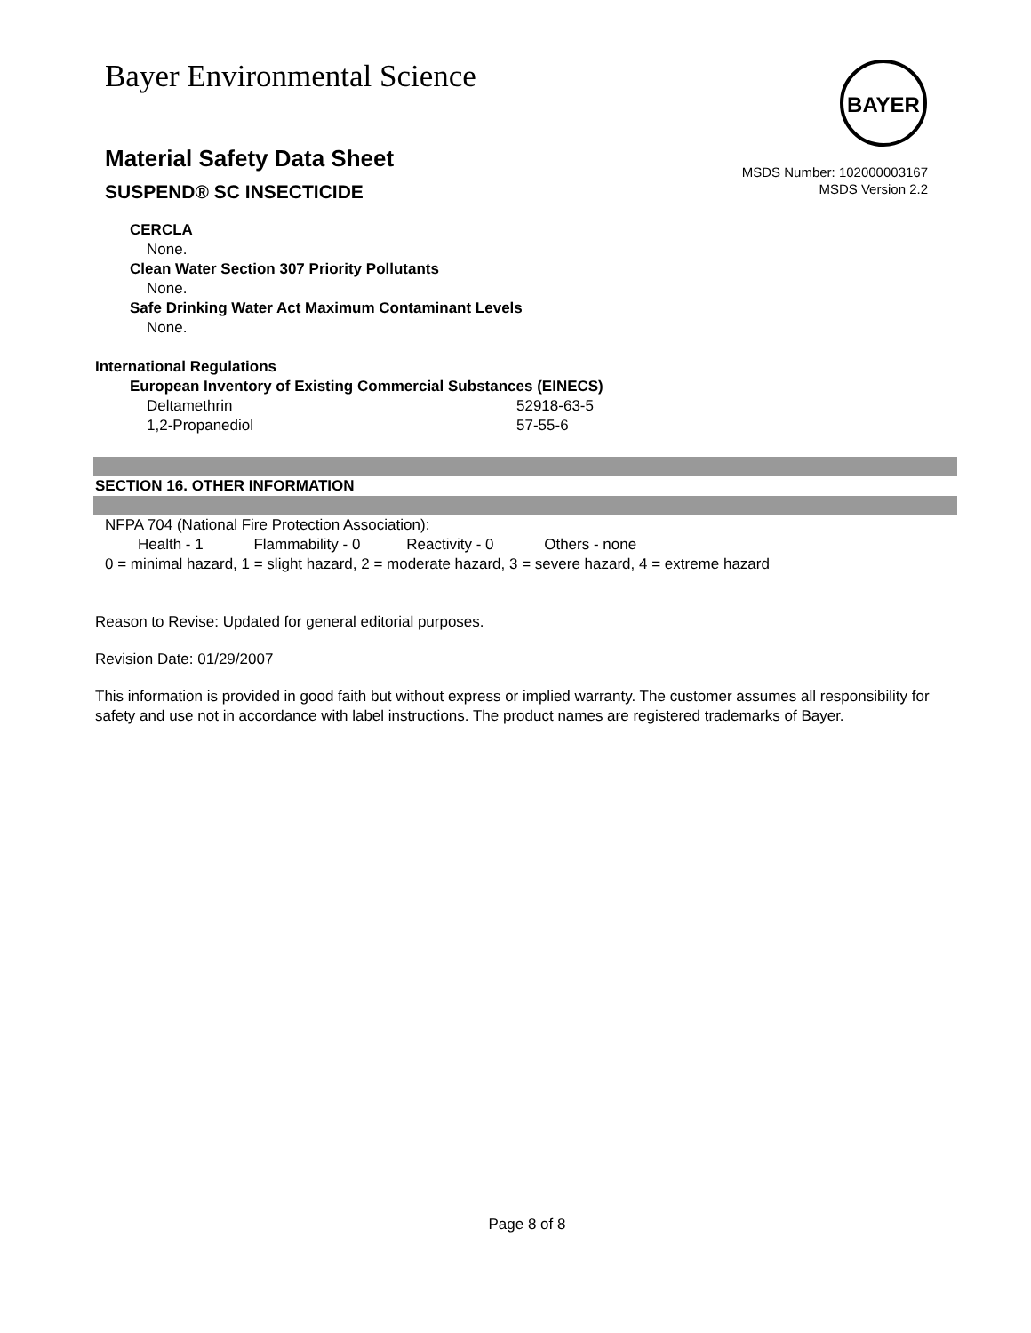Bayer Environmental Science
Material Safety Data Sheet
SUSPEND® SC INSECTICIDE
BAYER
MSDS Number: 102000003167
MSDS Version 2.2
CERCLA
None.
Clean Water Section 307 Priority Pollutants
None.
Safe Drinking Water Act Maximum Contaminant Levels
None.
International Regulations
European Inventory of Existing Commercial Substances (EINECS)
| Deltamethrin | 52918-63-5 |
| 1,2-Propanediol | 57-55-6 |
SECTION 16. OTHER INFORMATION
NFPA 704 (National Fire Protection Association):
Health - 1 Flammability - 0 Reactivity - 0 Others - none
0 = minimal hazard, 1 = slight hazard, 2 = moderate hazard, 3 = severe hazard, 4 = extreme hazard
Reason to Revise: Updated for general editorial purposes.
Revision Date: 01/29/2007
This information is provided in good faith but without express or implied warranty. The customer assumes all responsibility for safety and use not in accordance with label instructions. The product names are registered trademarks of Bayer.
Page 8 of 8